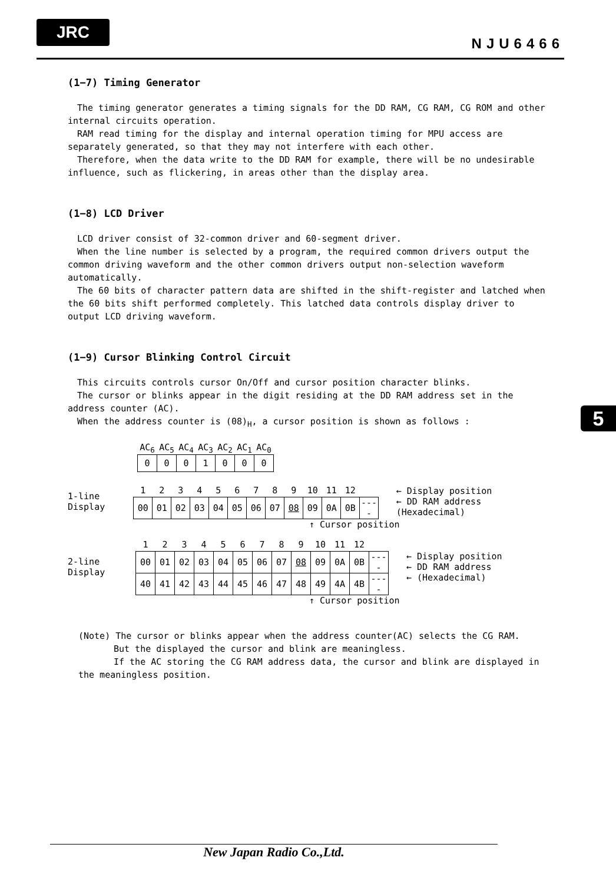JRC
NJU6466
5
(1−7) Timing Generator
The timing generator generates a timing signals for the DD RAM, CG RAM, CG ROM and other internal circuits operation.
RAM read timing for the display and internal operation timing for MPU access are separately generated, so that they may not interfere with each other.
Therefore, when the data write to the DD RAM for example, there will be no undesirable influence, such as flickering, in areas other than the display area.
(1−8) LCD Driver
LCD driver consist of 32-common driver and 60-segment driver.
When the line number is selected by a program, the required common drivers output the common driving waveform and the other common drivers output non-selection waveform automatically.
The 60 bits of character pattern data are shifted in the shift-register and latched when the 60 bits shift performed completely. This latched data controls display driver to output LCD driving waveform.
(1−9) Cursor Blinking Control Circuit
This circuits controls cursor On/Off and cursor position character blinks.
The cursor or blinks appear in the digit residing at the DD RAM address set in the address counter (AC).
When the address counter is (08)<sub>H</sub>, a cursor position is shown as follows :
| AC<sub>6</sub> | AC<sub>5</sub> | AC<sub>4</sub> | AC<sub>3</sub> | AC<sub>2</sub> | AC<sub>1</sub> | AC<sub>0</sub> |
| 0 | 0 | 0 | 1 | 0 | 0 | 0 |
1-line Display
| 1 | 2 | 3 | 4 | 5 | 6 | 7 | 8 | 9 | 10 | 11 | 12 | |
| 00 | 01 | 02 | 03 | 04 | 05 | 06 | 07 | 08 | 09 | 0A | 0B | ---- |
← Display position
← DD RAM address (Hexadecimal)
↑ Cursor position
2-line Display
| 1 | 2 | 3 | 4 | 5 | 6 | 7 | 8 | 9 | 10 | 11 | 12 | |
| 00 | 01 | 02 | 03 | 04 | 05 | 06 | 07 | 08 | 09 | 0A | 0B | ---- |
| 40 | 41 | 42 | 43 | 44 | 45 | 46 | 47 | 48 | 49 | 4A | 4B | ---- |
← Display position
← DD RAM address
← (Hexadecimal)
↑ Cursor position
(Note) The cursor or blinks appear when the address counter(AC) selects the CG RAM.
But the displayed the cursor and blink are meaningless.
If the AC storing the CG RAM address data, the cursor and blink are displayed in the meaningless position.
New Japan Radio Co.,Ltd.